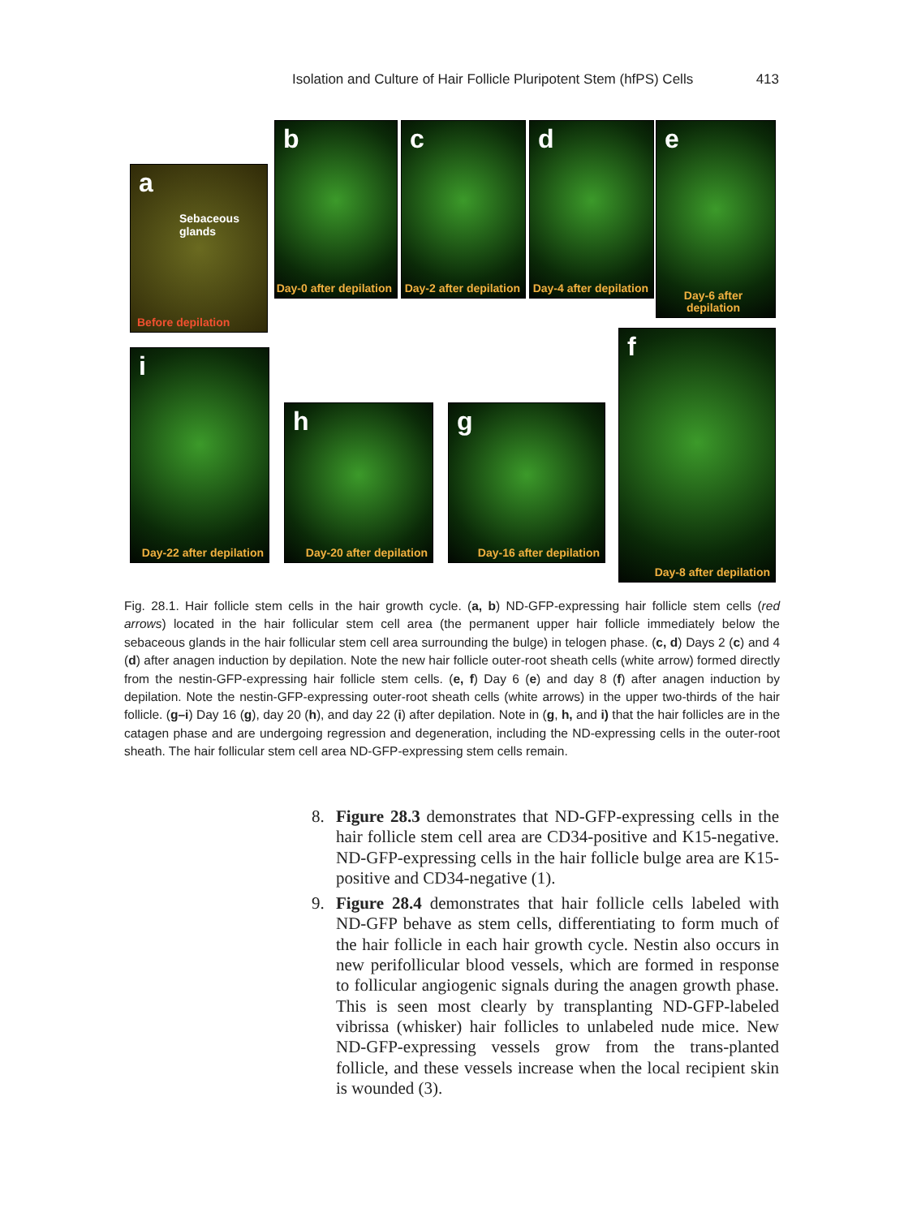Isolation and Culture of Hair Follicle Pluripotent Stem (hfPS) Cells 413
a
Sebaceous glands
Before depilation
b
Day-0 after depilation
c
Day-2 after depilation
d
Day-4 after depilation
e
Day-6 after depilation
f
Day-8 after depilation
g
Day-16 after depilation
h
Day-20 after depilation
i
Day-22 after depilation
Fig. 28.1. Hair follicle stem cells in the hair growth cycle. (a, b) ND-GFP-expressing hair follicle stem cells (red arrows) located in the hair follicular stem cell area (the permanent upper hair follicle immediately below the sebaceous glands in the hair follicular stem cell area surrounding the bulge) in telogen phase. (c, d) Days 2 (c) and 4 (d) after anagen induction by depilation. Note the new hair follicle outer-root sheath cells (white arrow) formed directly from the nestin-GFP-expressing hair follicle stem cells. (e, f) Day 6 (e) and day 8 (f) after anagen induction by depilation. Note the nestin-GFP-expressing outer-root sheath cells (white arrows) in the upper two-thirds of the hair follicle. (g–i) Day 16 (g), day 20 (h), and day 22 (i) after depilation. Note in (g, h, and i) that the hair follicles are in the catagen phase and are undergoing regression and degeneration, including the ND-expressing cells in the outer-root sheath. The hair follicular stem cell area ND-GFP-expressing stem cells remain.
8. Figure 28.3 demonstrates that ND-GFP-expressing cells in the hair follicle stem cell area are CD34-positive and K15-negative. ND-GFP-expressing cells in the hair follicle bulge area are K15-positive and CD34-negative (1).
9. Figure 28.4 demonstrates that hair follicle cells labeled with ND-GFP behave as stem cells, differentiating to form much of the hair follicle in each hair growth cycle. Nestin also occurs in new perifollicular blood vessels, which are formed in response to follicular angiogenic signals during the anagen growth phase. This is seen most clearly by transplanting ND-GFP-labeled vibrissa (whisker) hair follicles to unlabeled nude mice. New ND-GFP-expressing vessels grow from the trans-planted follicle, and these vessels increase when the local recipient skin is wounded (3).